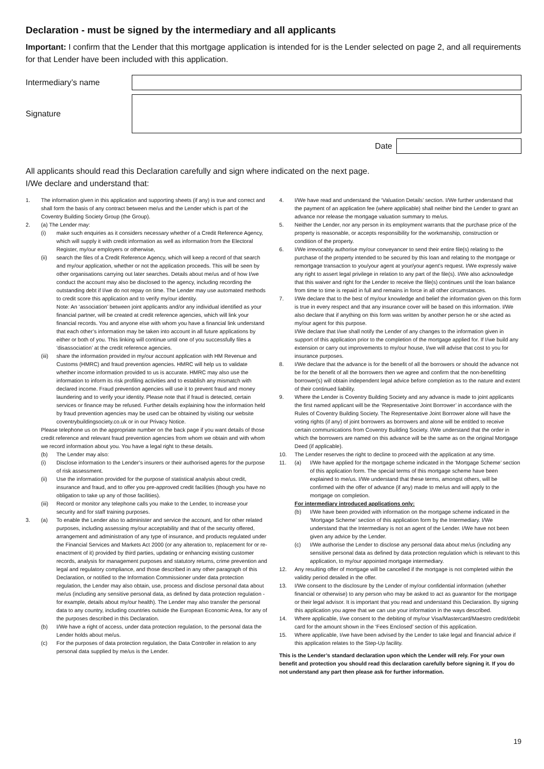Declaration - must be signed by the intermediary and all applicants
Important: I confirm that the Lender that this mortgage application is intended for is the Lender selected on page 2, and all requirements for that Lender have been included with this application.
Intermediary’s name
Signature
Date
All applicants should read this Declaration carefully and sign where indicated on the next page.
I/We declare and understand that:
1. The information given in this application and supporting sheets (if any) is true and correct and shall form the basis of any contract between me/us and the Lender which is part of the Coventry Building Society Group (the Group).
2. (a) The Lender may:
(i) make such enquiries as it considers necessary whether of a Credit Reference Agency, which will supply it with credit information as well as information from the Electoral Register, my/our employers or otherwise,
(ii) search the files of a Credit Reference Agency, which will keep a record of that search and my/our application, whether or not the application proceeds. This will be seen by other organisations carrying out later searches. Details about me/us and of how I/we conduct the account may also be disclosed to the agency, including recording the outstanding debt if I/we do not repay on time. The Lender may use automated methods to credit score this application and to verify my/our identity.
Note: An ‘association’ between joint applicants and/or any individual identified as your financial partner, will be created at credit reference agencies, which will link your financial records. You and anyone else with whom you have a financial link understand that each other’s information may be taken into account in all future applications by either or both of you. This linking will continue until one of you successfully files a ‘disassociation’ at the credit reference agencies.
(iii)
share the information provided in my/our account application with HM Revenue and Customs (HMRC) and fraud prevention agencies. HMRC will help us to validate whether income information provided to us is accurate. HMRC may also use the information to inform its risk profiling activities and to establish any mismatch with declared income. Fraud prevention agencies will use it to prevent fraud and money laundering and to verify your identity. Please note that if fraud is detected, certain services or finance may be refused. Further details explaining how the information held by fraud prevention agencies may be used can be obtained by visiting our website coventrybuildingsociety.co.uk or in our Privacy Notice.
Please telephone us on the appropriate number on the back page if you want details of those credit reference and relevant fraud prevention agencies from whom we obtain and with whom we record information about you. You have a legal right to these details.
(b) The Lender may also:
(i) Disclose information to the Lender’s insurers or their authorised agents for the purpose of risk assessment.
(ii) Use the information provided for the purpose of statistical analysis about credit, insurance and fraud, and to offer you pre-approved credit facilities (though you have no obligation to take up any of those facilities).
(iii)
Record or monitor any telephone calls you make to the Lender, to increase your security and for staff training purposes.
3. (a) To enable the Lender also to administer and service the account, and for other related purposes, including assessing my/our acceptability and that of the security offered, arrangement and administration of any type of insurance, and products regulated under the Financial Services and Markets Act 2000 (or any alteration to, replacement for or re-enactment of it) provided by third parties, updating or enhancing existing customer records, analysis for management purposes and statutory returns, crime prevention and legal and regulatory compliance, and those described in any other paragraph of this Declaration, or notified to the Information Commissioner under data protection regulation, the Lender may also obtain, use, process and disclose personal data about me/us (including any sensitive personal data, as defined by data protection regulation - for example, details about my/our health). The Lender may also transfer the personal data to any country, including countries outside the European Economic Area, for any of the purposes described in this Declaration.
(b) I/We have a right of access, under data protection regulation, to the personal data the Lender holds about me/us.
(c) For the purposes of data protection regulation, the Data Controller in relation to any personal data supplied by me/us is the Lender.
4. I/We have read and understand the ‘Valuation Details’ section. I/We further understand that the payment of an application fee (where applicable) shall neither bind the Lender to grant an advance nor release the mortgage valuation summary to me/us.
5. Neither the Lender, nor any person in its employment warrants that the purchase price of the property is reasonable, or accepts responsibility for the workmanship, construction or condition of the property.
6. I/We irrevocably authorise my/our conveyancer to send their entire file(s) relating to the purchase of the property intended to be secured by this loan and relating to the mortgage or remortgage transaction to you/your agent at your/your agent’s request. I/We expressly waive any right to assert legal privilege in relation to any part of the file(s). I/We also acknowledge that this waiver and right for the Lender to receive the file(s) continues until the loan balance from time to time is repaid in full and remains in force in all other circumstances.
7. I/We declare that to the best of my/our knowledge and belief the information given on this form is true in every respect and that any insurance cover will be based on this information. I/We also declare that if anything on this form was written by another person he or she acted as my/our agent for this purpose.
I/We declare that I/we shall notify the Lender of any changes to the information given in support of this application prior to the completion of the mortgage applied for. If I/we build any extension or carry out improvements to my/our house, I/we will advise that cost to you for insurance purposes.
8. I/We declare that the advance is for the benefit of all the borrowers or should the advance not be for the benefit of all the borrowers then we agree and confirm that the non-benefitting borrower(s) will obtain independent legal advice before completion as to the nature and extent of their continued liability.
9. Where the Lender is Coventry Building Society and any advance is made to joint applicants the first named applicant will be the ‘Representative Joint Borrower’ in accordance with the Rules of Coventry Building Society. The Representative Joint Borrower alone will have the voting rights (if any) of joint borrowers as borrowers and alone will be entitled to receive certain communications from Coventry Building Society. I/We understand that the order in which the borrowers are named on this advance will be the same as on the original Mortgage Deed (if applicable).
10. The Lender reserves the right to decline to proceed with the application at any time.
11. (a) I/We have applied for the mortgage scheme indicated in the ‘Mortgage Scheme’ section of this application form. The special terms of this mortgage scheme have been explained to me/us. I/We understand that these terms, amongst others, will be confirmed with the offer of advance (if any) made to me/us and will apply to the mortgage on completion.
For intermediary introduced applications only:
(b) I/We have been provided with information on the mortgage scheme indicated in the ‘Mortgage Scheme’ section of this application form by the Intermediary. I/We understand that the Intermediary is not an agent of the Lender. I/We have not been given any advice by the Lender.
(c) I/We authorise the Lender to disclose any personal data about me/us (including any sensitive personal data as defined by data protection regulation which is relevant to this application, to my/our appointed mortgage intermediary.
12. Any resulting offer of mortgage will be cancelled if the mortgage is not completed within the validity period detailed in the offer.
13. I/We consent to the disclosure by the Lender of my/our confidential information (whether financial or otherwise) to any person who may be asked to act as guarantor for the mortgage or their legal advisor. It is important that you read and understand this Declaration. By signing this application you agree that we can use your information in the ways described.
14. Where applicable, I/we consent to the debiting of my/our Visa/Mastercard/Maestro credit/debit card for the amount shown in the ‘Fees Enclosed’ section of this application.
15. Where applicable, I/we have been advised by the Lender to take legal and financial advice if this application relates to the Step-Up facility.
This is the Lender’s standard declaration upon which the Lender will rely. For your own benefit and protection you should read this declaration carefully before signing it. If you do not understand any part then please ask for further information.
19